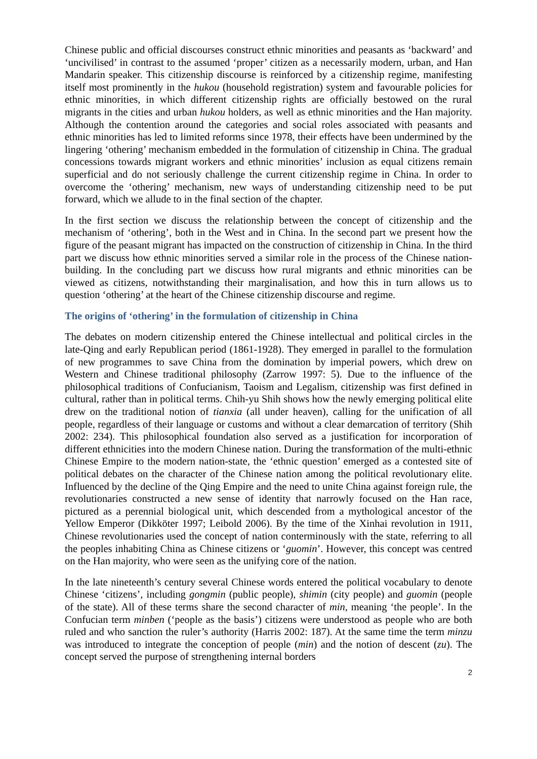Chinese public and official discourses construct ethnic minorities and peasants as ‘backward’ and ‘uncivilised’ in contrast to the assumed ‘proper’ citizen as a necessarily modern, urban, and Han Mandarin speaker. This citizenship discourse is reinforced by a citizenship regime, manifesting itself most prominently in the hukou (household registration) system and favourable policies for ethnic minorities, in which different citizenship rights are officially bestowed on the rural migrants in the cities and urban hukou holders, as well as ethnic minorities and the Han majority. Although the contention around the categories and social roles associated with peasants and ethnic minorities has led to limited reforms since 1978, their effects have been undermined by the lingering ‘othering’ mechanism embedded in the formulation of citizenship in China. The gradual concessions towards migrant workers and ethnic minorities’ inclusion as equal citizens remain superficial and do not seriously challenge the current citizenship regime in China. In order to overcome the ‘othering’ mechanism, new ways of understanding citizenship need to be put forward, which we allude to in the final section of the chapter.
In the first section we discuss the relationship between the concept of citizenship and the mechanism of ‘othering’, both in the West and in China. In the second part we present how the figure of the peasant migrant has impacted on the construction of citizenship in China. In the third part we discuss how ethnic minorities served a similar role in the process of the Chinese nation-building. In the concluding part we discuss how rural migrants and ethnic minorities can be viewed as citizens, notwithstanding their marginalisation, and how this in turn allows us to question ‘othering’ at the heart of the Chinese citizenship discourse and regime.
The origins of ‘othering’ in the formulation of citizenship in China
The debates on modern citizenship entered the Chinese intellectual and political circles in the late-Qing and early Republican period (1861-1928). They emerged in parallel to the formulation of new programmes to save China from the domination by imperial powers, which drew on Western and Chinese traditional philosophy (Zarrow 1997: 5). Due to the influence of the philosophical traditions of Confucianism, Taoism and Legalism, citizenship was first defined in cultural, rather than in political terms. Chih-yu Shih shows how the newly emerging political elite drew on the traditional notion of tianxia (all under heaven), calling for the unification of all people, regardless of their language or customs and without a clear demarcation of territory (Shih 2002: 234). This philosophical foundation also served as a justification for incorporation of different ethnicities into the modern Chinese nation. During the transformation of the multi-ethnic Chinese Empire to the modern nation-state, the ‘ethnic question’ emerged as a contested site of political debates on the character of the Chinese nation among the political revolutionary elite. Influenced by the decline of the Qing Empire and the need to unite China against foreign rule, the revolutionaries constructed a new sense of identity that narrowly focused on the Han race, pictured as a perennial biological unit, which descended from a mythological ancestor of the Yellow Emperor (Dikköter 1997; Leibold 2006). By the time of the Xinhai revolution in 1911, Chinese revolutionaries used the concept of nation conterminously with the state, referring to all the peoples inhabiting China as Chinese citizens or ‘guomin’. However, this concept was centred on the Han majority, who were seen as the unifying core of the nation.
In the late nineteenth’s century several Chinese words entered the political vocabulary to denote Chinese ‘citizens’, including gongmin (public people), shimin (city people) and guomin (people of the state). All of these terms share the second character of min, meaning ‘the people’. In the Confucian term minben (‘people as the basis’) citizens were understood as people who are both ruled and who sanction the ruler’s authority (Harris 2002: 187). At the same time the term minzu was introduced to integrate the conception of people (min) and the notion of descent (zu). The concept served the purpose of strengthening internal borders
2